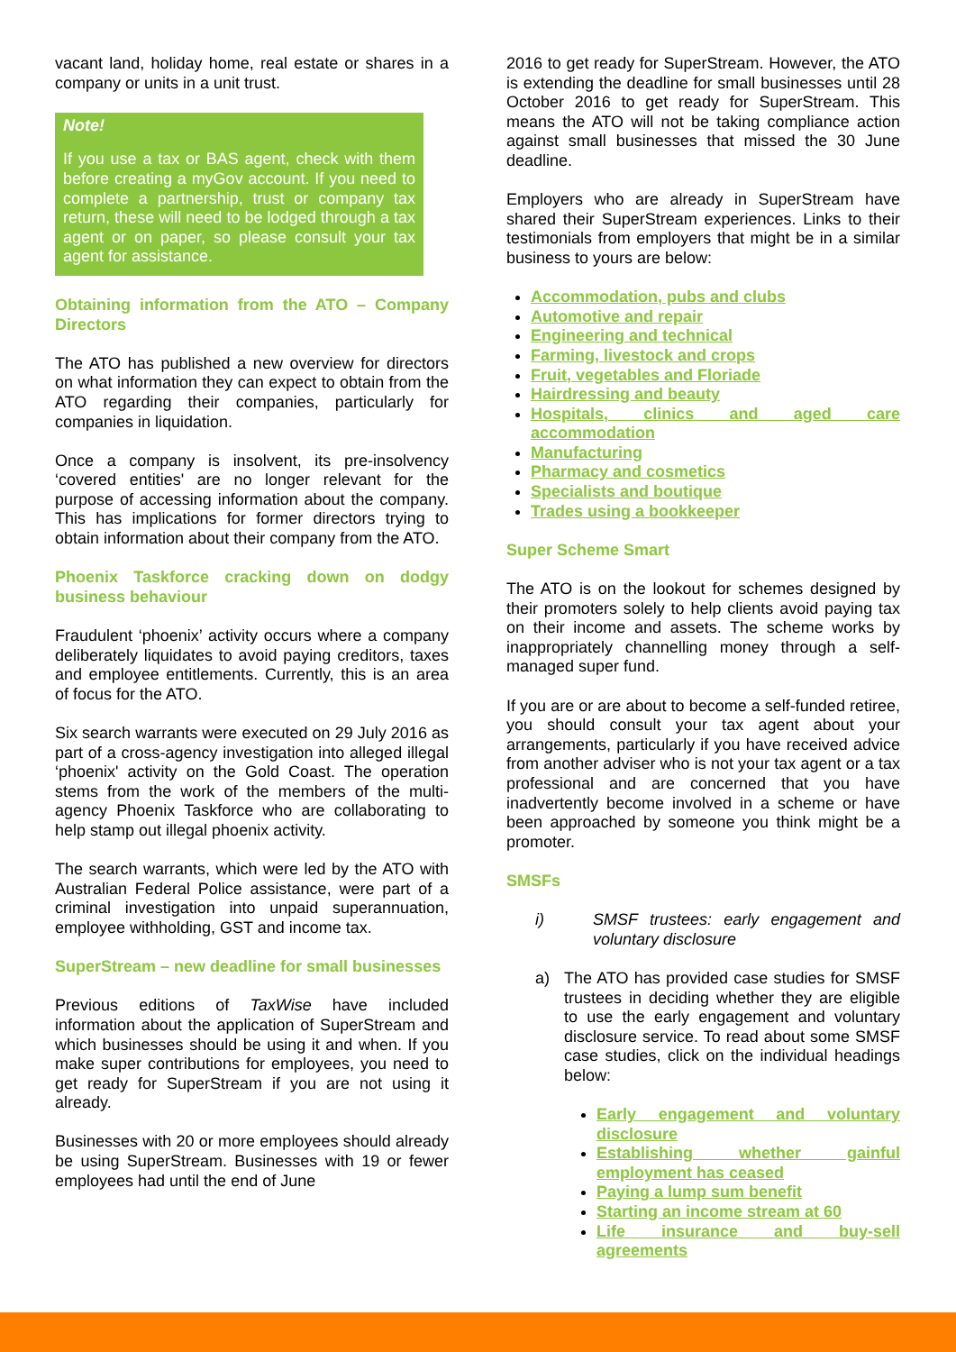vacant land, holiday home, real estate or shares in a company or units in a unit trust.
Note!
If you use a tax or BAS agent, check with them before creating a myGov account. If you need to complete a partnership, trust or company tax return, these will need to be lodged through a tax agent or on paper, so please consult your tax agent for assistance.
Obtaining information from the ATO – Company Directors
The ATO has published a new overview for directors on what information they can expect to obtain from the ATO regarding their companies, particularly for companies in liquidation.
Once a company is insolvent, its pre-insolvency ‘covered entities' are no longer relevant for the purpose of accessing information about the company. This has implications for former directors trying to obtain information about their company from the ATO.
Phoenix Taskforce cracking down on dodgy business behaviour
Fraudulent ‘phoenix’ activity occurs where a company deliberately liquidates to avoid paying creditors, taxes and employee entitlements. Currently, this is an area of focus for the ATO.
Six search warrants were executed on 29 July 2016 as part of a cross-agency investigation into alleged illegal ‘phoenix' activity on the Gold Coast. The operation stems from the work of the members of the multi-agency Phoenix Taskforce who are collaborating to help stamp out illegal phoenix activity.
The search warrants, which were led by the ATO with Australian Federal Police assistance, were part of a criminal investigation into unpaid superannuation, employee withholding, GST and income tax.
SuperStream – new deadline for small businesses
Previous editions of TaxWise have included information about the application of SuperStream and which businesses should be using it and when. If you make super contributions for employees, you need to get ready for SuperStream if you are not using it already.
Businesses with 20 or more employees should already be using SuperStream. Businesses with 19 or fewer employees had until the end of June
2016 to get ready for SuperStream. However, the ATO is extending the deadline for small businesses until 28 October 2016 to get ready for SuperStream. This means the ATO will not be taking compliance action against small businesses that missed the 30 June deadline.
Employers who are already in SuperStream have shared their SuperStream experiences. Links to their testimonials from employers that might be in a similar business to yours are below:
Accommodation, pubs and clubs
Automotive and repair
Engineering and technical
Farming, livestock and crops
Fruit, vegetables and Floriade
Hairdressing and beauty
Hospitals, clinics and aged care accommodation
Manufacturing
Pharmacy and cosmetics
Specialists and boutique
Trades using a bookkeeper
Super Scheme Smart
The ATO is on the lookout for schemes designed by their promoters solely to help clients avoid paying tax on their income and assets. The scheme works by inappropriately channelling money through a self-managed super fund.
If you are or are about to become a self-funded retiree, you should consult your tax agent about your arrangements, particularly if you have received advice from another adviser who is not your tax agent or a tax professional and are concerned that you have inadvertently become involved in a scheme or have been approached by someone you think might be a promoter.
SMSFs
i) SMSF trustees: early engagement and voluntary disclosure
a) The ATO has provided case studies for SMSF trustees in deciding whether they are eligible to use the early engagement and voluntary disclosure service. To read about some SMSF case studies, click on the individual headings below:
Early engagement and voluntary disclosure
Establishing whether gainful employment has ceased
Paying a lump sum benefit
Starting an income stream at 60
Life insurance and buy-sell agreements